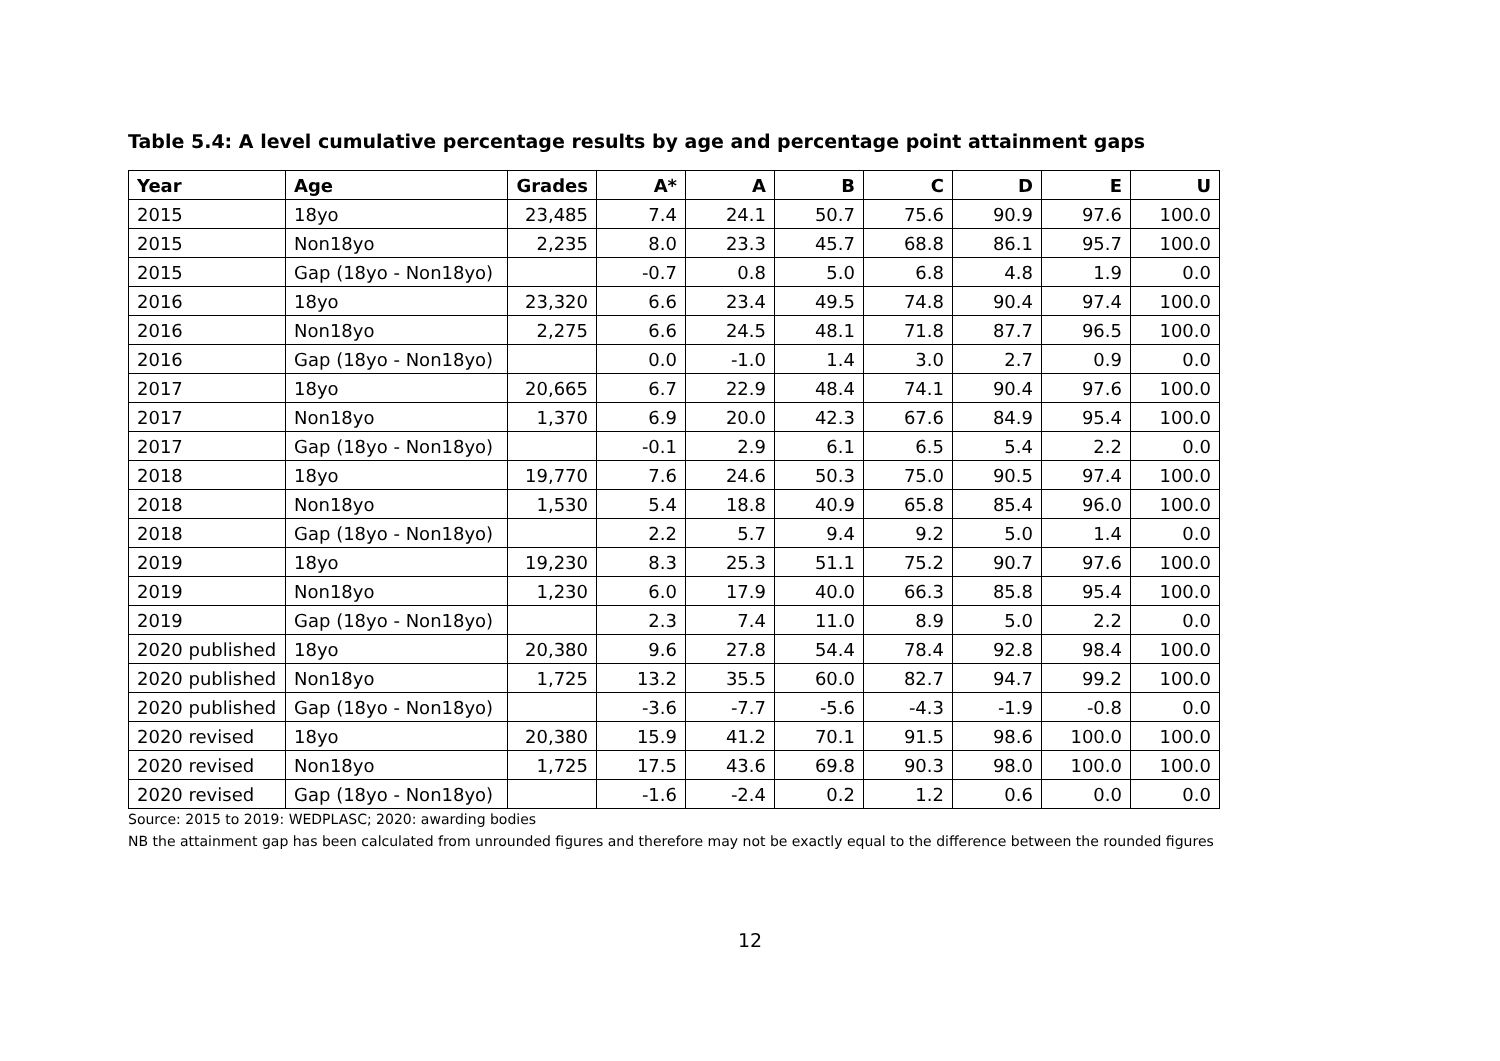Table 5.4: A level cumulative percentage results by age and percentage point attainment gaps
| Year | Age | Grades | A* | A | B | C | D | E | U |
| --- | --- | --- | --- | --- | --- | --- | --- | --- | --- |
| 2015 | 18yo | 23,485 | 7.4 | 24.1 | 50.7 | 75.6 | 90.9 | 97.6 | 100.0 |
| 2015 | Non18yo | 2,235 | 8.0 | 23.3 | 45.7 | 68.8 | 86.1 | 95.7 | 100.0 |
| 2015 | Gap (18yo - Non18yo) | | -0.7 | 0.8 | 5.0 | 6.8 | 4.8 | 1.9 | 0.0 |
| 2016 | 18yo | 23,320 | 6.6 | 23.4 | 49.5 | 74.8 | 90.4 | 97.4 | 100.0 |
| 2016 | Non18yo | 2,275 | 6.6 | 24.5 | 48.1 | 71.8 | 87.7 | 96.5 | 100.0 |
| 2016 | Gap (18yo - Non18yo) | | 0.0 | -1.0 | 1.4 | 3.0 | 2.7 | 0.9 | 0.0 |
| 2017 | 18yo | 20,665 | 6.7 | 22.9 | 48.4 | 74.1 | 90.4 | 97.6 | 100.0 |
| 2017 | Non18yo | 1,370 | 6.9 | 20.0 | 42.3 | 67.6 | 84.9 | 95.4 | 100.0 |
| 2017 | Gap (18yo - Non18yo) | | -0.1 | 2.9 | 6.1 | 6.5 | 5.4 | 2.2 | 0.0 |
| 2018 | 18yo | 19,770 | 7.6 | 24.6 | 50.3 | 75.0 | 90.5 | 97.4 | 100.0 |
| 2018 | Non18yo | 1,530 | 5.4 | 18.8 | 40.9 | 65.8 | 85.4 | 96.0 | 100.0 |
| 2018 | Gap (18yo - Non18yo) | | 2.2 | 5.7 | 9.4 | 9.2 | 5.0 | 1.4 | 0.0 |
| 2019 | 18yo | 19,230 | 8.3 | 25.3 | 51.1 | 75.2 | 90.7 | 97.6 | 100.0 |
| 2019 | Non18yo | 1,230 | 6.0 | 17.9 | 40.0 | 66.3 | 85.8 | 95.4 | 100.0 |
| 2019 | Gap (18yo - Non18yo) | | 2.3 | 7.4 | 11.0 | 8.9 | 5.0 | 2.2 | 0.0 |
| 2020 published | 18yo | 20,380 | 9.6 | 27.8 | 54.4 | 78.4 | 92.8 | 98.4 | 100.0 |
| 2020 published | Non18yo | 1,725 | 13.2 | 35.5 | 60.0 | 82.7 | 94.7 | 99.2 | 100.0 |
| 2020 published | Gap (18yo - Non18yo) | | -3.6 | -7.7 | -5.6 | -4.3 | -1.9 | -0.8 | 0.0 |
| 2020 revised | 18yo | 20,380 | 15.9 | 41.2 | 70.1 | 91.5 | 98.6 | 100.0 | 100.0 |
| 2020 revised | Non18yo | 1,725 | 17.5 | 43.6 | 69.8 | 90.3 | 98.0 | 100.0 | 100.0 |
| 2020 revised | Gap (18yo - Non18yo) | | -1.6 | -2.4 | 0.2 | 1.2 | 0.6 | 0.0 | 0.0 |
Source: 2015 to 2019: WEDPLASC; 2020: awarding bodies
NB the attainment gap has been calculated from unrounded figures and therefore may not be exactly equal to the difference between the rounded figures
12